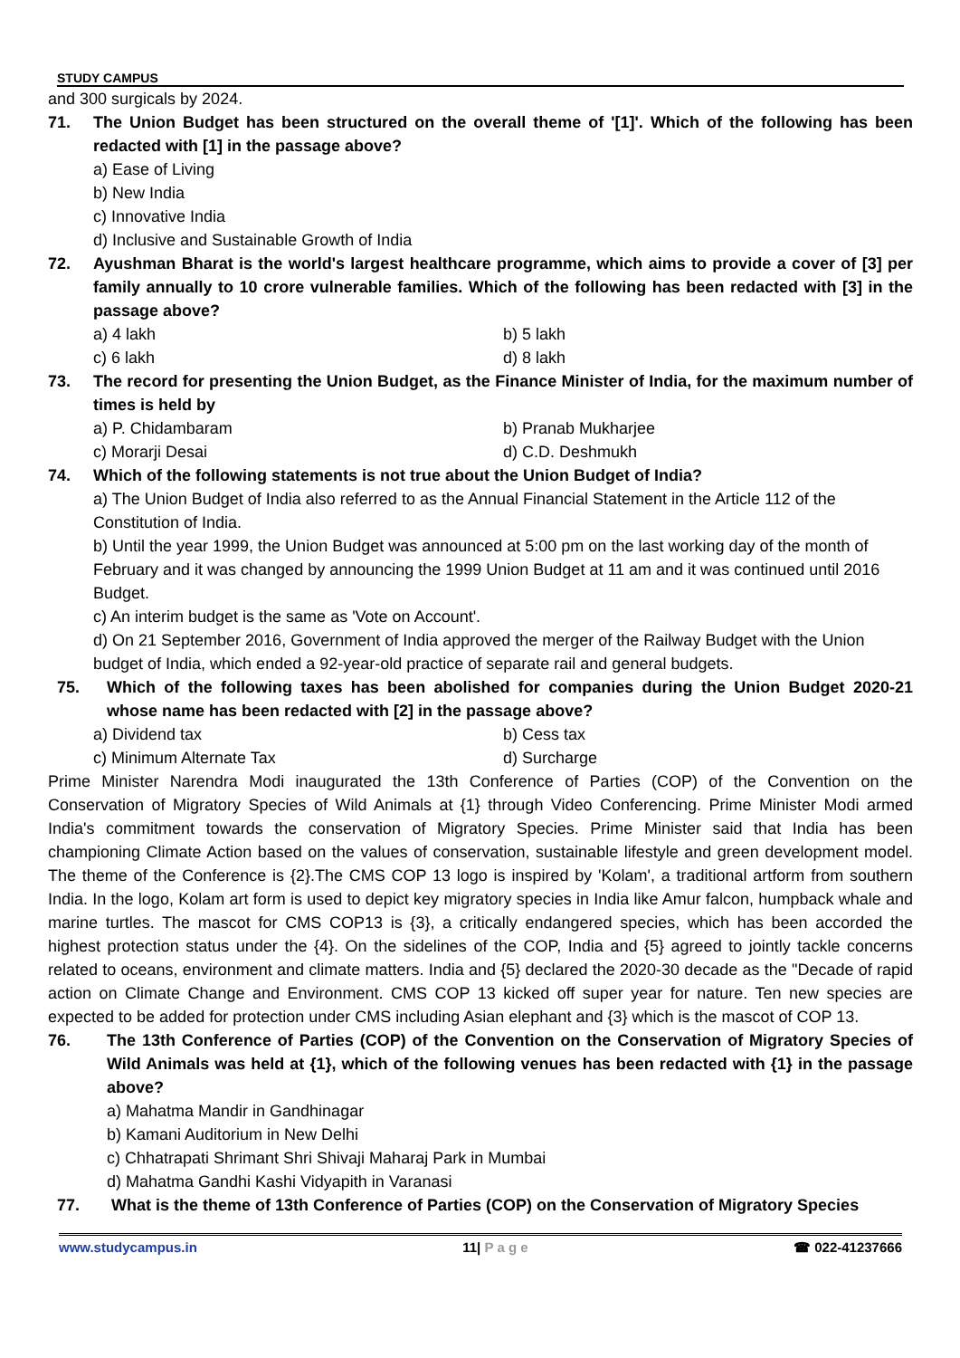STUDY CAMPUS
and 300 surgicals by 2024.
71. The Union Budget has been structured on the overall theme of '[1]'. Which of the following has been redacted with [1] in the passage above?
a) Ease of Living
b) New India
c) Innovative India
d) Inclusive and Sustainable Growth of India
72. Ayushman Bharat is the world's largest healthcare programme, which aims to provide a cover of [3] per family annually to 10 crore vulnerable families. Which of the following has been redacted with [3] in the passage above?
a) 4 lakh b) 5 lakh
c) 6 lakh d) 8 lakh
73. The record for presenting the Union Budget, as the Finance Minister of India, for the maximum number of times is held by
a) P. Chidambaram b) Pranab Mukharjee
c) Morarji Desai d) C.D. Deshmukh
74. Which of the following statements is not true about the Union Budget of India?
a) The Union Budget of India also referred to as the Annual Financial Statement in the Article 112 of the Constitution of India.
b) Until the year 1999, the Union Budget was announced at 5:00 pm on the last working day of the month of February and it was changed by announcing the 1999 Union Budget at 11 am and it was continued until 2016 Budget.
c) An interim budget is the same as 'Vote on Account'.
d) On 21 September 2016, Government of India approved the merger of the Railway Budget with the Union budget of India, which ended a 92-year-old practice of separate rail and general budgets.
75. Which of the following taxes has been abolished for companies during the Union Budget 2020-21 whose name has been redacted with [2] in the passage above?
a) Dividend tax b) Cess tax
c) Minimum Alternate Tax d) Surcharge
Prime Minister Narendra Modi inaugurated the 13th Conference of Parties (COP) of the Convention on the Conservation of Migratory Species of Wild Animals at {1} through Video Conferencing. Prime Minister Modi armed India's commitment towards the conservation of Migratory Species. Prime Minister said that India has been championing Climate Action based on the values of conservation, sustainable lifestyle and green development model. The theme of the Conference is {2}.The CMS COP 13 logo is inspired by 'Kolam', a traditional artform from southern India. In the logo, Kolam art form is used to depict key migratory species in India like Amur falcon, humpback whale and marine turtles. The mascot for CMS COP13 is {3}, a critically endangered species, which has been accorded the highest protection status under the {4}. On the sidelines of the COP, India and {5} agreed to jointly tackle concerns related to oceans, environment and climate matters. India and {5} declared the 2020-30 decade as the "Decade of rapid action on Climate Change and Environment. CMS COP 13 kicked off super year for nature. Ten new species are expected to be added for protection under CMS including Asian elephant and {3} which is the mascot of COP 13.
76. The 13th Conference of Parties (COP) of the Convention on the Conservation of Migratory Species of Wild Animals was held at {1}, which of the following venues has been redacted with {1} in the passage above?
a) Mahatma Mandir in Gandhinagar
b) Kamani Auditorium in New Delhi
c) Chhatrapati Shrimant Shri Shivaji Maharaj Park in Mumbai
d) Mahatma Gandhi Kashi Vidyapith in Varanasi
77. What is the theme of 13th Conference of Parties (COP) on the Conservation of Migratory Species
www.studycampus.in 11| P a g e ☎ 022-41237666